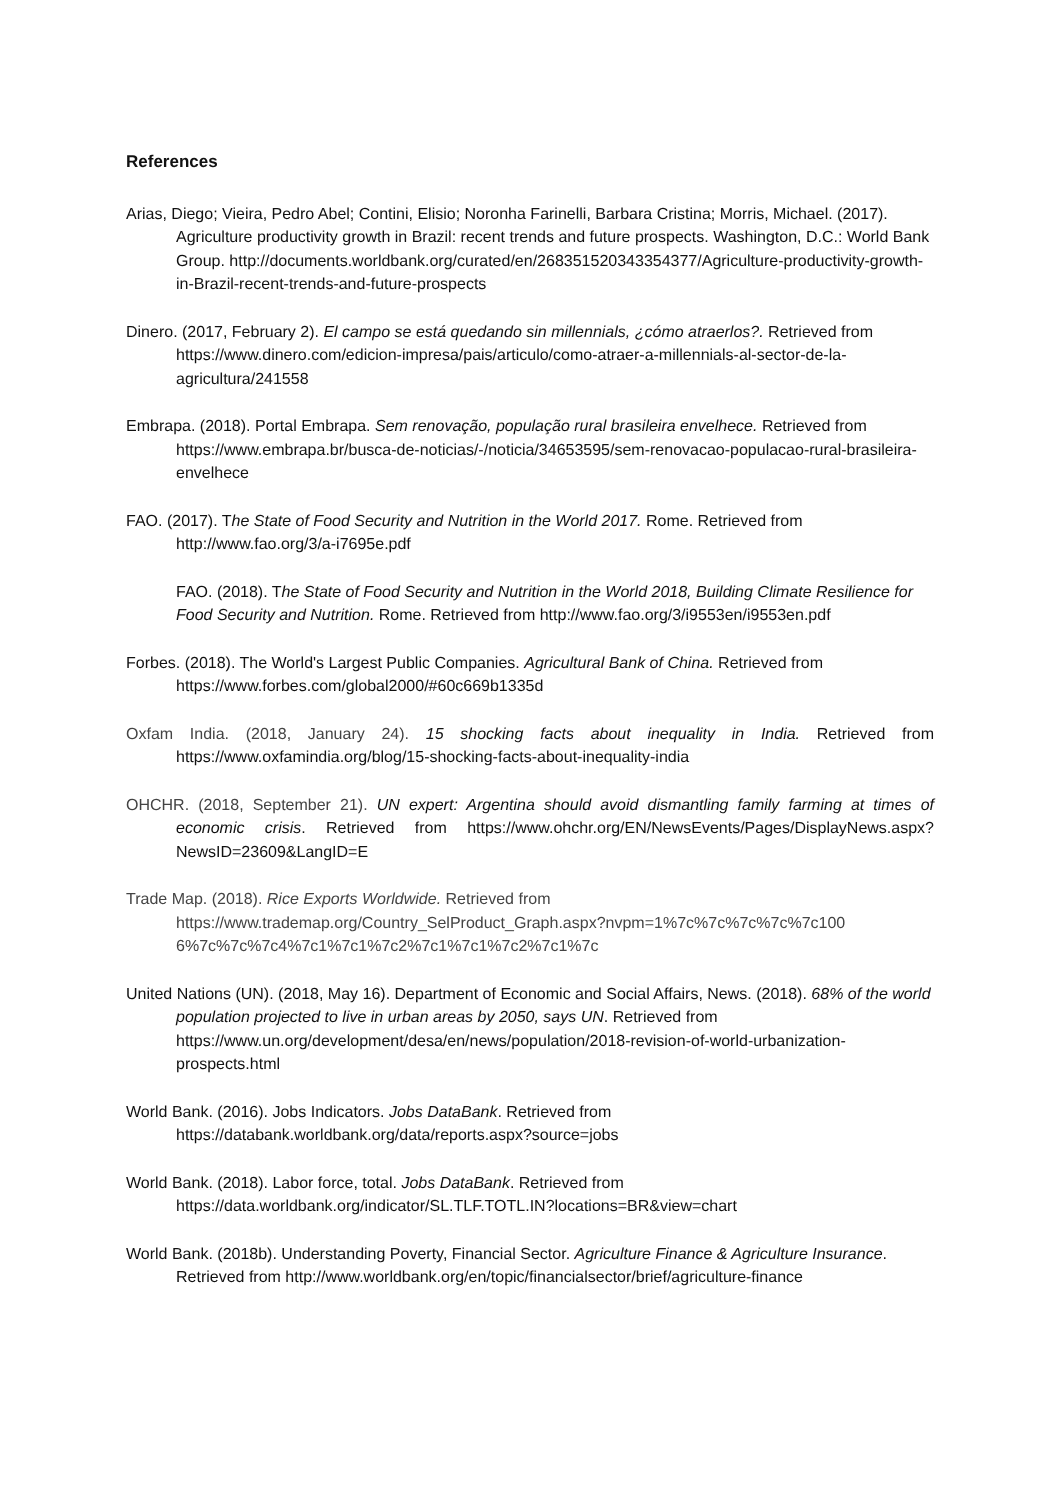References
Arias, Diego; Vieira, Pedro Abel; Contini, Elisio; Noronha Farinelli, Barbara Cristina; Morris, Michael. (2017). Agriculture productivity growth in Brazil: recent trends and future prospects. Washington, D.C.: World Bank Group. http://documents.worldbank.org/curated/en/268351520343354377/Agriculture-productivity-growth-in-Brazil-recent-trends-and-future-prospects
Dinero. (2017, February 2). El campo se está quedando sin millennials, ¿cómo atraerlos?. Retrieved from https://www.dinero.com/edicion-impresa/pais/articulo/como-atraer-a-millennials-al-sector-de-la-agricultura/241558
Embrapa. (2018). Portal Embrapa. Sem renovação, população rural brasileira envelhece. Retrieved from https://www.embrapa.br/busca-de-noticias/-/noticia/34653595/sem-renovacao-populacao-rural-brasileira-envelhece
FAO. (2017). The State of Food Security and Nutrition in the World 2017. Rome. Retrieved from http://www.fao.org/3/a-i7695e.pdf
FAO. (2018). The State of Food Security and Nutrition in the World 2018, Building Climate Resilience for Food Security and Nutrition. Rome. Retrieved from http://www.fao.org/3/i9553en/i9553en.pdf
Forbes. (2018). The World's Largest Public Companies. Agricultural Bank of China. Retrieved from https://www.forbes.com/global2000/#60c669b1335d
Oxfam India. (2018, January 24). 15 shocking facts about inequality in India. Retrieved from https://www.oxfamindia.org/blog/15-shocking-facts-about-inequality-india
OHCHR. (2018, September 21). UN expert: Argentina should avoid dismantling family farming at times of economic crisis. Retrieved from https://www.ohchr.org/EN/NewsEvents/Pages/DisplayNews.aspx?NewsID=23609&LangID=E
Trade Map. (2018). Rice Exports Worldwide. Retrieved from https://www.trademap.org/Country_SelProduct_Graph.aspx?nvpm=1%7c%7c%7c%7c%7c100 6%7c%7c%7c4%7c1%7c1%7c2%7c1%7c1%7c2%7c1%7c
United Nations (UN). (2018, May 16). Department of Economic and Social Affairs, News. (2018). 68% of the world population projected to live in urban areas by 2050, says UN. Retrieved from https://www.un.org/development/desa/en/news/population/2018-revision-of-world-urbanization-prospects.html
World Bank. (2016). Jobs Indicators. Jobs DataBank. Retrieved from https://databank.worldbank.org/data/reports.aspx?source=jobs
World Bank. (2018). Labor force, total. Jobs DataBank. Retrieved from https://data.worldbank.org/indicator/SL.TLF.TOTL.IN?locations=BR&view=chart
World Bank. (2018b). Understanding Poverty, Financial Sector. Agriculture Finance & Agriculture Insurance. Retrieved from http://www.worldbank.org/en/topic/financialsector/brief/agriculture-finance